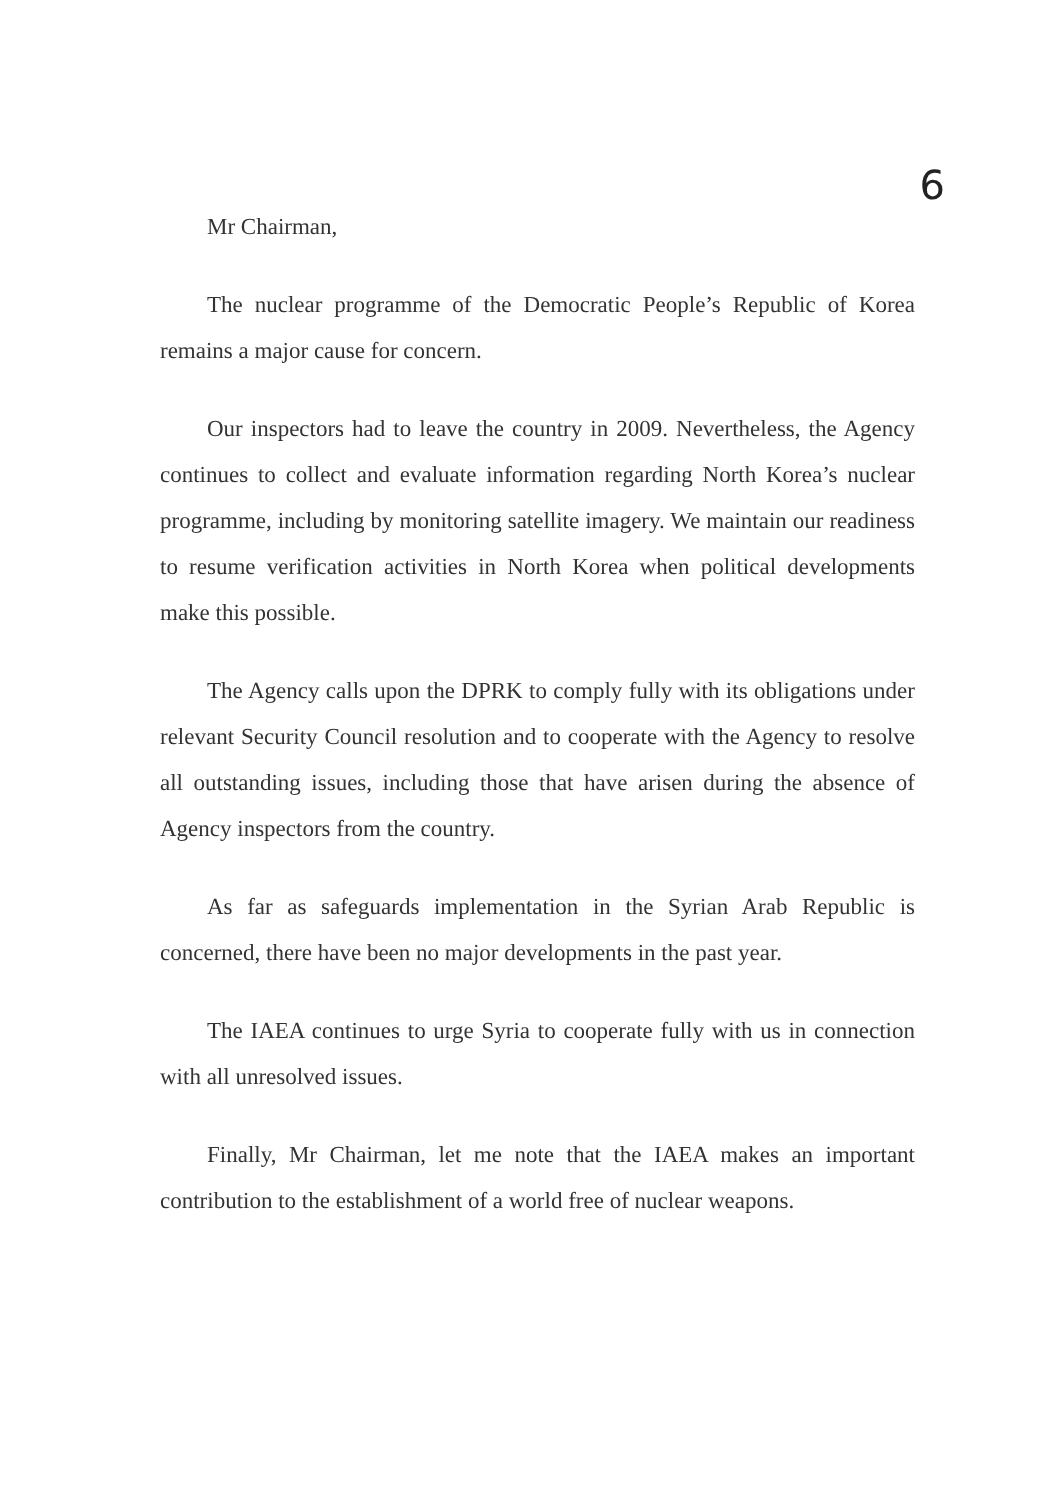6
Mr Chairman,
The nuclear programme of the Democratic People’s Republic of Korea remains a major cause for concern.
Our inspectors had to leave the country in 2009. Nevertheless, the Agency continues to collect and evaluate information regarding North Korea’s nuclear programme, including by monitoring satellite imagery. We maintain our readiness to resume verification activities in North Korea when political developments make this possible.
The Agency calls upon the DPRK to comply fully with its obligations under relevant Security Council resolution and to cooperate with the Agency to resolve all outstanding issues, including those that have arisen during the absence of Agency inspectors from the country.
As far as safeguards implementation in the Syrian Arab Republic is concerned, there have been no major developments in the past year.
The IAEA continues to urge Syria to cooperate fully with us in connection with all unresolved issues.
Finally, Mr Chairman, let me note that the IAEA makes an important contribution to the establishment of a world free of nuclear weapons.